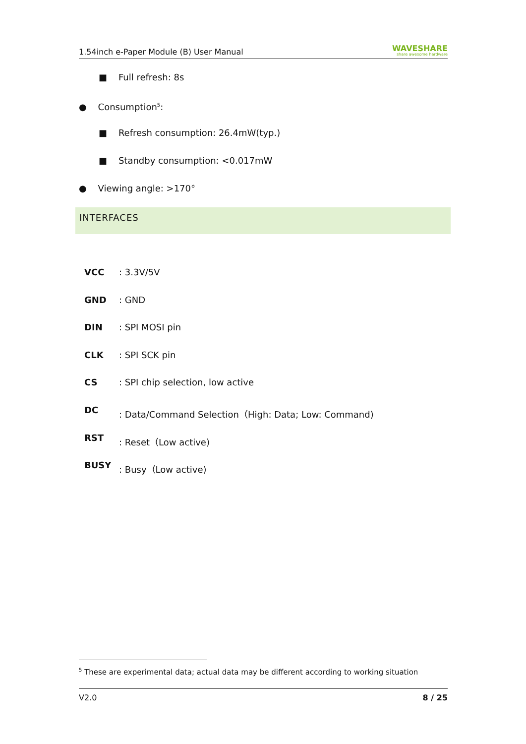1.54inch e-Paper Module (B) User Manual WAVESHARE
share awesome hardware
■ Full refresh: 8s
● Consumption<sup>5</sup>:
■ Refresh consumption: 26.4mW(typ.)
■ Standby consumption: <0.017mW
● Viewing angle: >170°
INTERFACES
VCC: 3.3V/5V
GND: GND
DIN: SPI MOSI pin
CLK: SPI SCK pin
CS: SPI chip selection, low active
DC: Data/Command Selection（High: Data; Low: Command)
RST: Reset（Low active)
BUSY: Busy（Low active)
<sup>5</sup> These are experimental data; actual data may be different according to working situation
V2.0 8 / 25